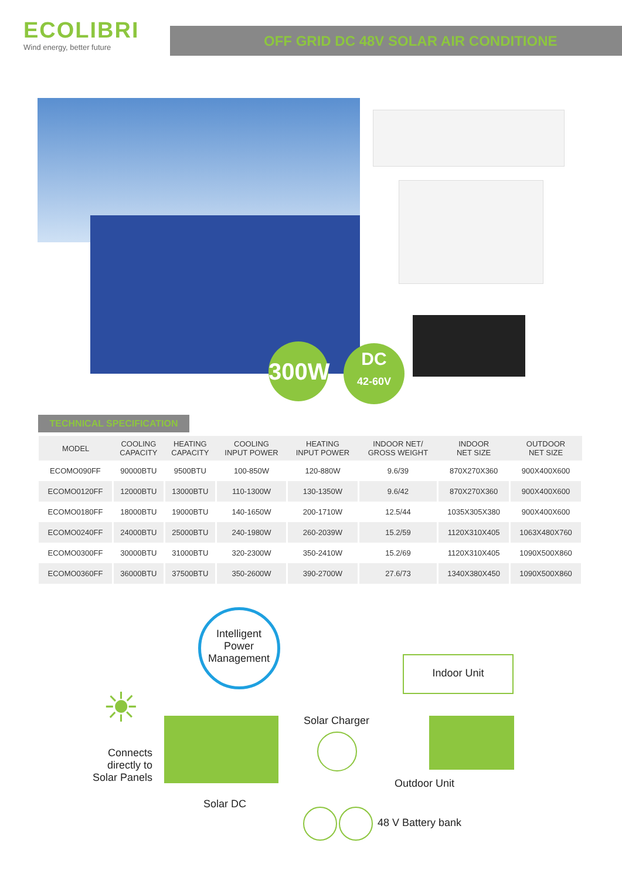ECOLIBRI
Wind energy, better future
OFF GRID DC 48V SOLAR AIR CONDITIONE
300W
DC
42-60V
TECHNICAL SPECIFICATION
| MODEL | COOLING CAPACITY | HEATING CAPACITY | COOLING INPUT POWER | HEATING INPUT POWER | INDOOR NET/ GROSS WEIGHT | INDOOR NET SIZE | OUTDOOR NET SIZE |
| --- | --- | --- | --- | --- | --- | --- | --- |
| ECOMO090FF | 90000BTU | 9500BTU | 100-850W | 120-880W | 9.6/39 | 870X270X360 | 900X400X600 |
| ECOMO0120FF | 12000BTU | 13000BTU | 110-1300W | 130-1350W | 9.6/42 | 870X270X360 | 900X400X600 |
| ECOMO0180FF | 18000BTU | 19000BTU | 140-1650W | 200-1710W | 12.5/44 | 1035X305X380 | 900X400X600 |
| ECOMO0240FF | 24000BTU | 25000BTU | 240-1980W | 260-2039W | 15.2/59 | 1120X310X405 | 1063X480X760 |
| ECOMO0300FF | 30000BTU | 31000BTU | 320-2300W | 350-2410W | 15.2/69 | 1120X310X405 | 1090X500X860 |
| ECOMO0360FF | 36000BTU | 37500BTU | 350-2600W | 390-2700W | 27.6/73 | 1340X380X450 | 1090X500X860 |
Intelligent Power Management
Indoor Unit
☀
Connects directly to Solar Panels
Solar Charger
Outdoor Unit
Solar DC
48 V Battery bank